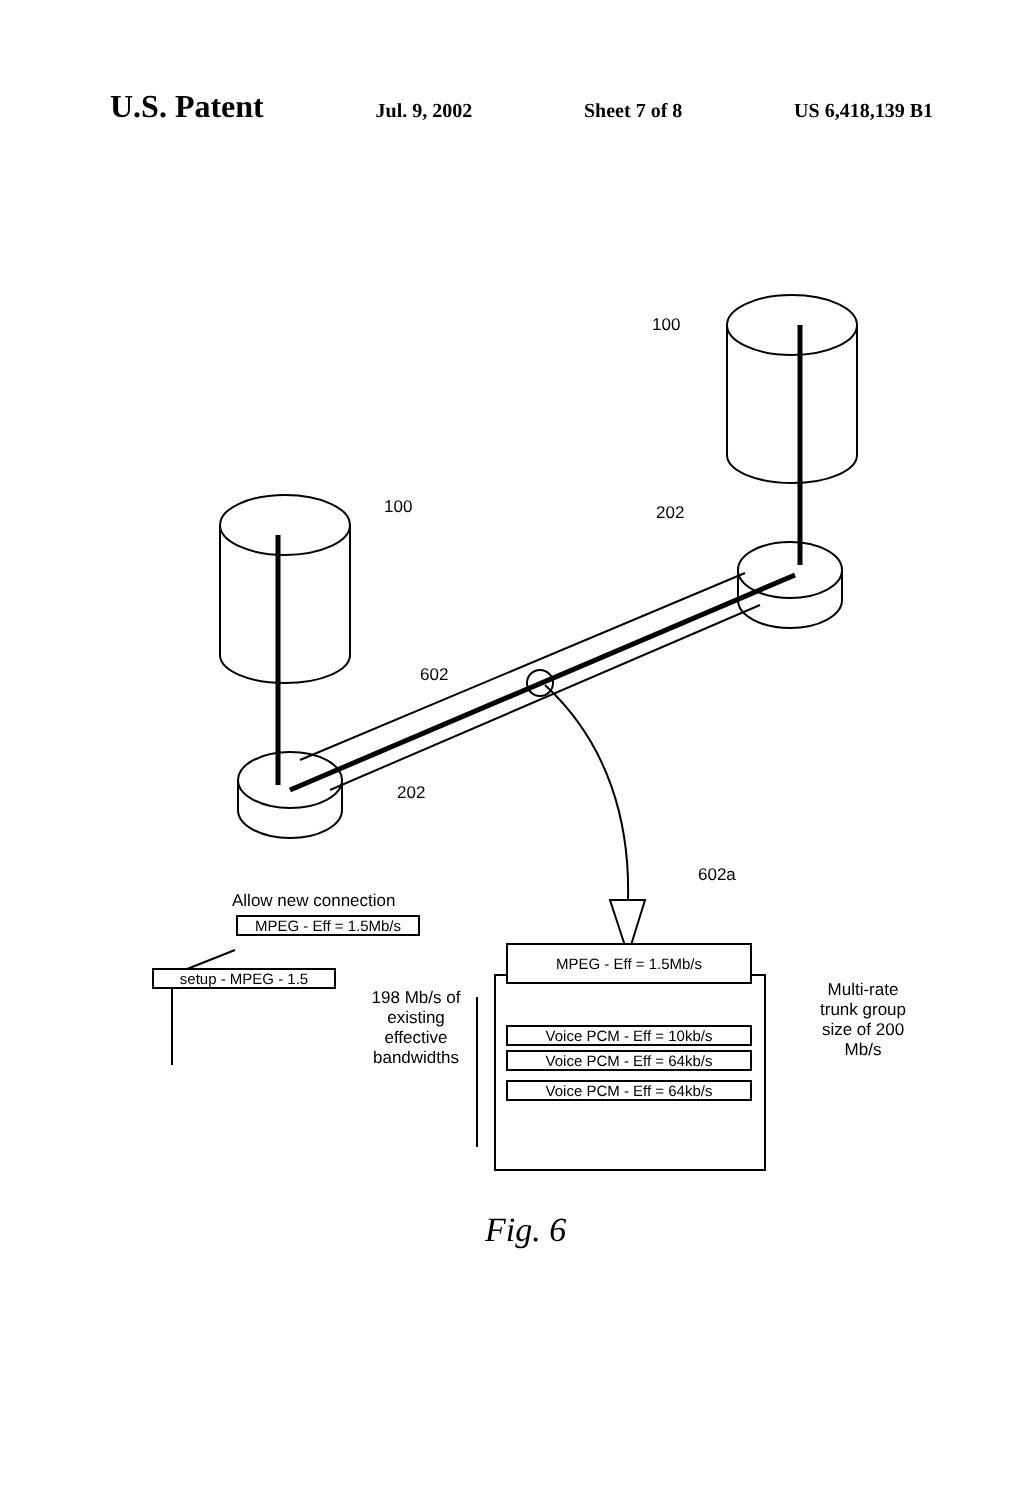U.S. Patent Jul. 9, 2002 Sheet 7 of 8 US 6,418,139 B1
100
100 202
602
202
602a
Allow new connection
MPEG - Eff = 1.5Mb/s
setup - MPEG - 1.5
198 Mb/s of existing effective bandwidths
MPEG - Eff = 1.5Mb/s
Voice PCM - Eff = 10kb/s
Voice PCM - Eff = 64kb/s
Voice PCM - Eff = 64kb/s
Multi-rate trunk group size of 200 Mb/s
Fig. 6